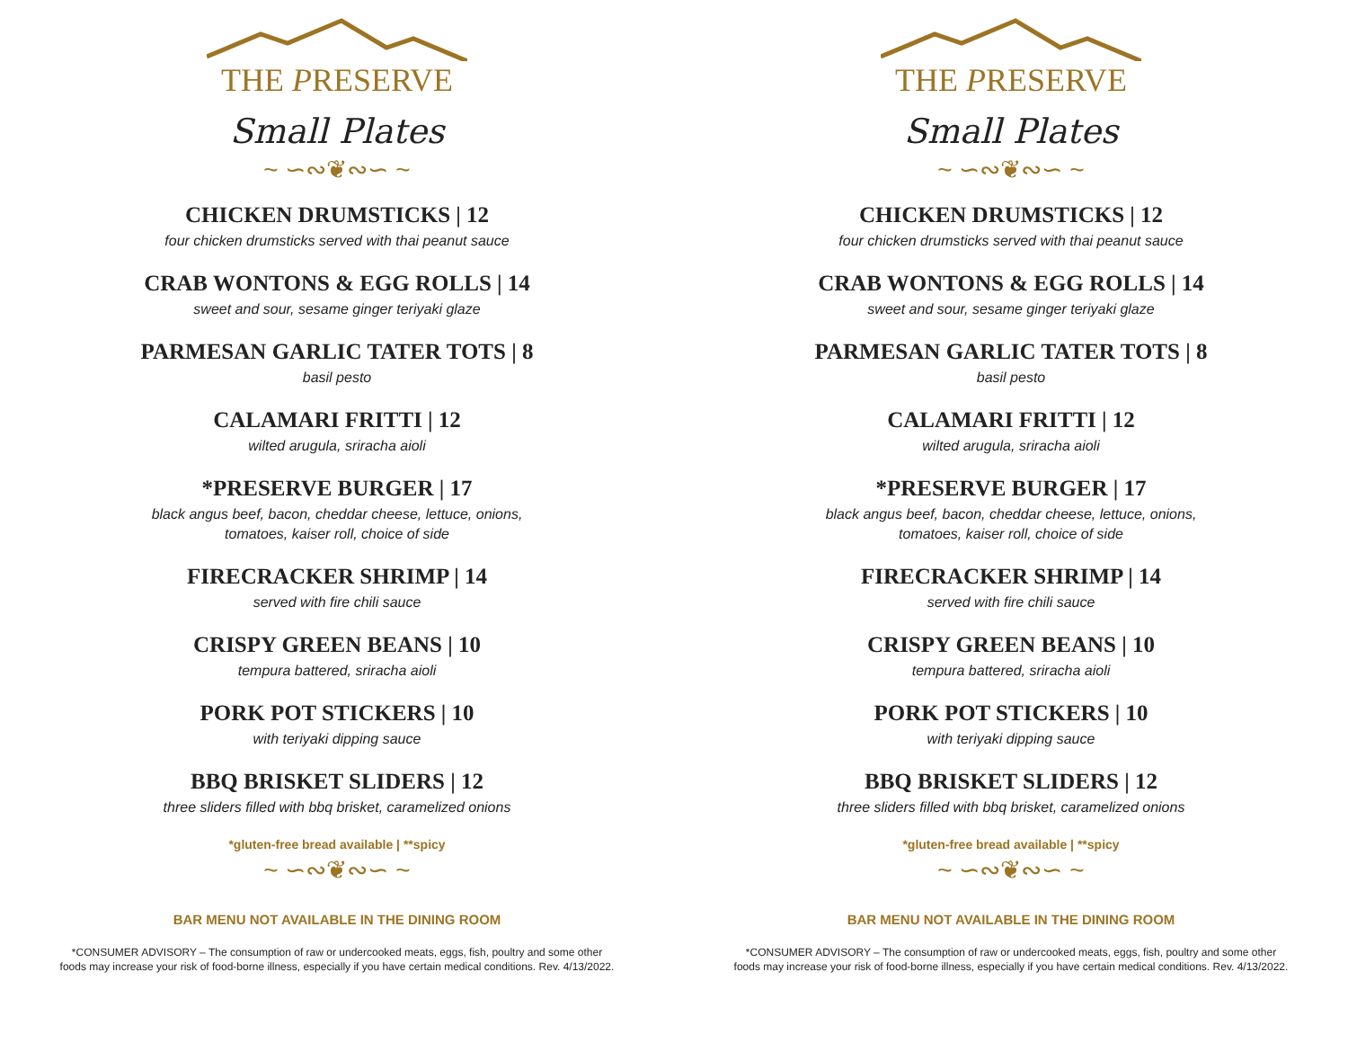THE PRESERVE
Small Plates
~ ∽∾❦∾∽ ~
CHICKEN DRUMSTICKS | 12
four chicken drumsticks served with thai peanut sauce
CRAB WONTONS & EGG ROLLS | 14
sweet and sour, sesame ginger teriyaki glaze
PARMESAN GARLIC TATER TOTS | 8
basil pesto
CALAMARI FRITTI | 12
wilted arugula, sriracha aioli
*PRESERVE BURGER | 17
black angus beef, bacon, cheddar cheese, lettuce, onions,
tomatoes, kaiser roll, choice of side
FIRECRACKER SHRIMP | 14
served with fire chili sauce
CRISPY GREEN BEANS | 10
tempura battered, sriracha aioli
PORK POT STICKERS | 10
with teriyaki dipping sauce
BBQ BRISKET SLIDERS | 12
three sliders filled with bbq brisket, caramelized onions
*gluten-free bread available | **spicy
~ ∽∾❦∾∽ ~
BAR MENU NOT AVAILABLE IN THE DINING ROOM
*CONSUMER ADVISORY – The consumption of raw or undercooked meats, eggs, fish, poultry and some other
foods may increase your risk of food-borne illness, especially if you have certain medical conditions. Rev. 4/13/2022.
THE PRESERVE
Small Plates
~ ∽∾❦∾∽ ~
CHICKEN DRUMSTICKS | 12
four chicken drumsticks served with thai peanut sauce
CRAB WONTONS & EGG ROLLS | 14
sweet and sour, sesame ginger teriyaki glaze
PARMESAN GARLIC TATER TOTS | 8
basil pesto
CALAMARI FRITTI | 12
wilted arugula, sriracha aioli
*PRESERVE BURGER | 17
black angus beef, bacon, cheddar cheese, lettuce, onions,
tomatoes, kaiser roll, choice of side
FIRECRACKER SHRIMP | 14
served with fire chili sauce
CRISPY GREEN BEANS | 10
tempura battered, sriracha aioli
PORK POT STICKERS | 10
with teriyaki dipping sauce
BBQ BRISKET SLIDERS | 12
three sliders filled with bbq brisket, caramelized onions
*gluten-free bread available | **spicy
~ ∽∾❦∾∽ ~
BAR MENU NOT AVAILABLE IN THE DINING ROOM
*CONSUMER ADVISORY – The consumption of raw or undercooked meats, eggs, fish, poultry and some other
foods may increase your risk of food-borne illness, especially if you have certain medical conditions. Rev. 4/13/2022.